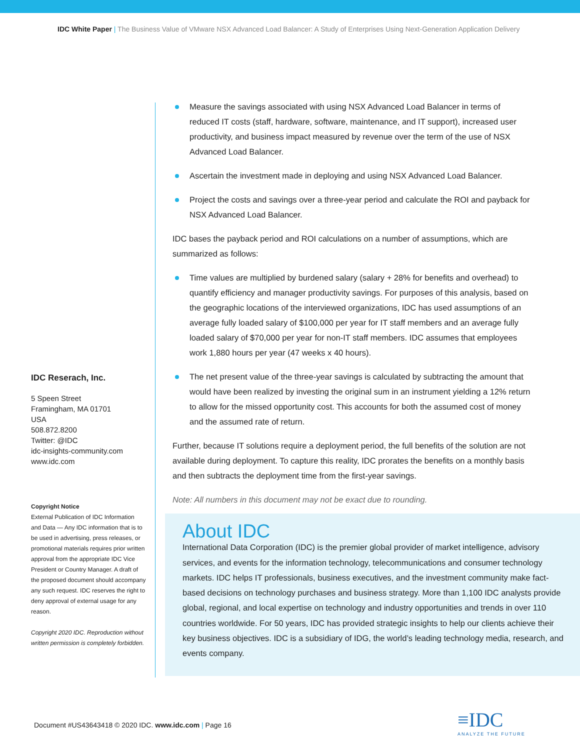IDC White Paper | The Business Value of VMware NSX Advanced Load Balancer: A Study of Enterprises Using Next-Generation Application Delivery
Measure the savings associated with using NSX Advanced Load Balancer in terms of reduced IT costs (staff, hardware, software, maintenance, and IT support), increased user productivity, and business impact measured by revenue over the term of the use of NSX Advanced Load Balancer.
Ascertain the investment made in deploying and using NSX Advanced Load Balancer.
Project the costs and savings over a three-year period and calculate the ROI and payback for NSX Advanced Load Balancer.
IDC bases the payback period and ROI calculations on a number of assumptions, which are summarized as follows:
Time values are multiplied by burdened salary (salary + 28% for benefits and overhead) to quantify efficiency and manager productivity savings. For purposes of this analysis, based on the geographic locations of the interviewed organizations, IDC has used assumptions of an average fully loaded salary of $100,000 per year for IT staff members and an average fully loaded salary of $70,000 per year for non-IT staff members. IDC assumes that employees work 1,880 hours per year (47 weeks x 40 hours).
The net present value of the three-year savings is calculated by subtracting the amount that would have been realized by investing the original sum in an instrument yielding a 12% return to allow for the missed opportunity cost. This accounts for both the assumed cost of money and the assumed rate of return.
Further, because IT solutions require a deployment period, the full benefits of the solution are not available during deployment. To capture this reality, IDC prorates the benefits on a monthly basis and then subtracts the deployment time from the first-year savings.
Note: All numbers in this document may not be exact due to rounding.
About IDC
International Data Corporation (IDC) is the premier global provider of market intelligence, advisory services, and events for the information technology, telecommunications and consumer technology markets. IDC helps IT professionals, business executives, and the investment community make fact-based decisions on technology purchases and business strategy. More than 1,100 IDC analysts provide global, regional, and local expertise on technology and industry opportunities and trends in over 110 countries worldwide. For 50 years, IDC has provided strategic insights to help our clients achieve their key business objectives. IDC is a subsidiary of IDG, the world’s leading technology media, research, and events company.
IDC Reserach, Inc.
5 Speen Street
Framingham, MA 01701
USA
508.872.8200
Twitter: @IDC
idc-insights-community.com
www.idc.com
Copyright Notice
External Publication of IDC Information and Data — Any IDC information that is to be used in advertising, press releases, or promotional materials requires prior written approval from the appropriate IDC Vice President or Country Manager. A draft of the proposed document should accompany any such request. IDC reserves the right to deny approval of external usage for any reason.
Copyright 2020 IDC. Reproduction without written permission is completely forbidden.
Document #US43643418 © 2020 IDC. www.idc.com | Page 16
≡IDC
ANALYZE THE FUTURE